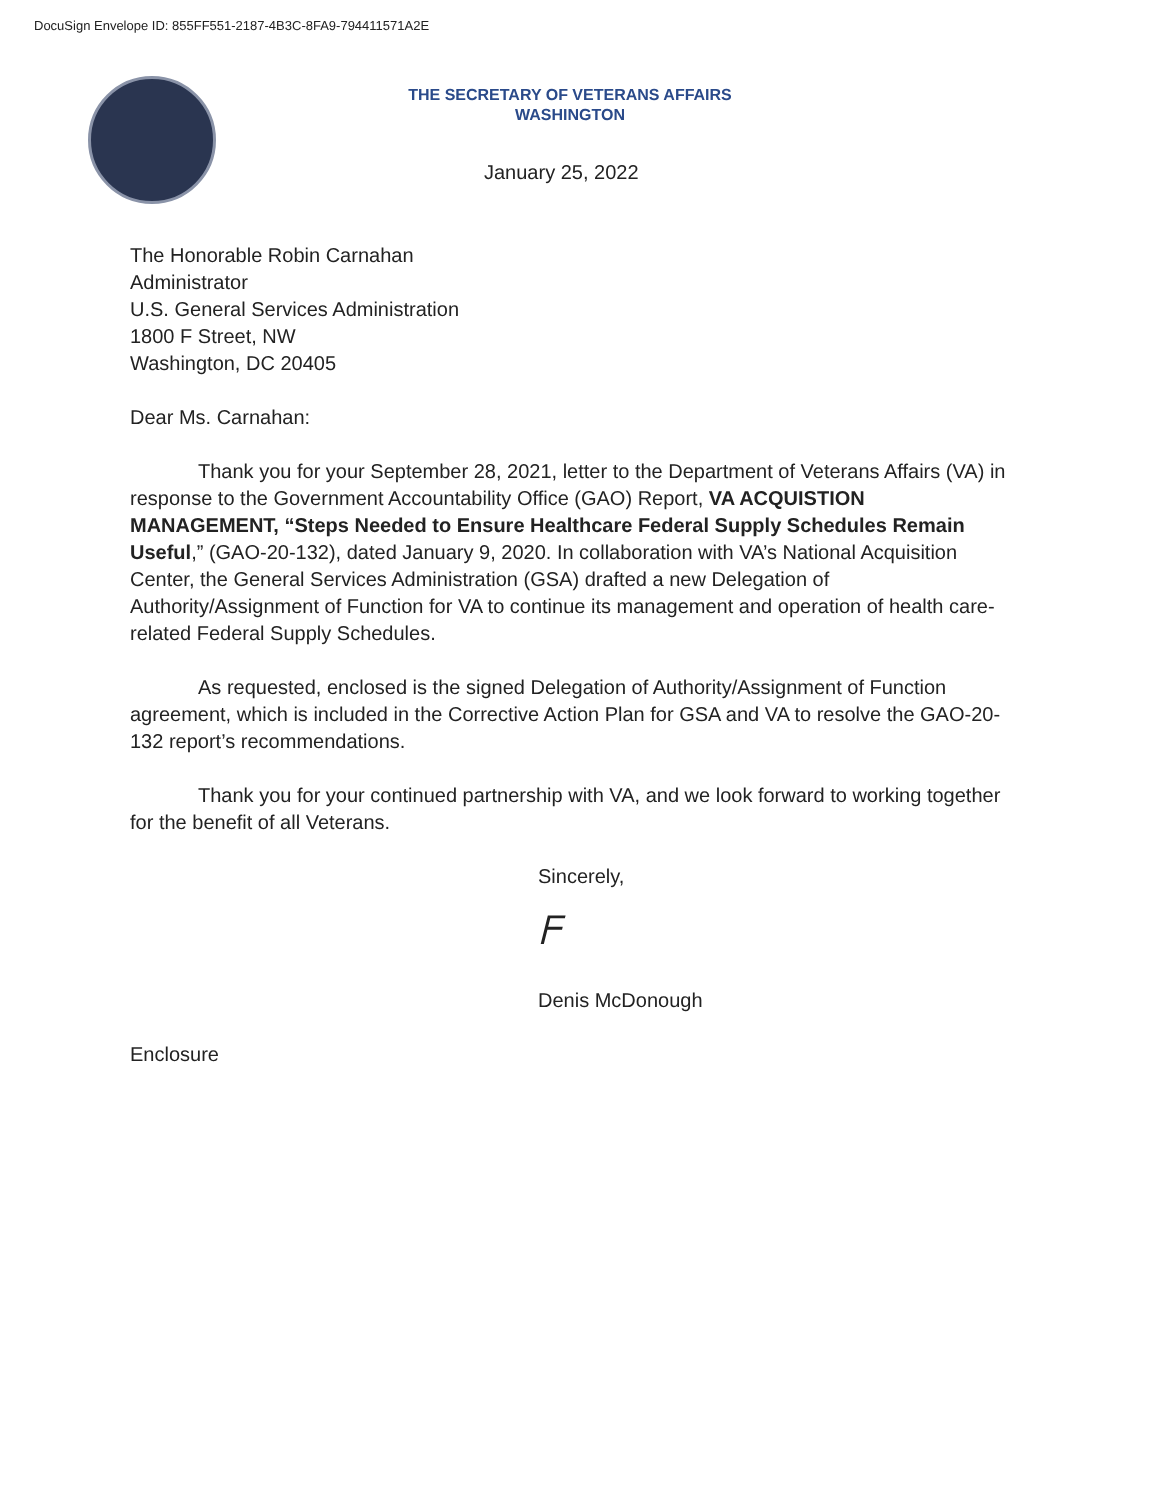DocuSign Envelope ID: 855FF551-2187-4B3C-8FA9-794411571A2E
THE SECRETARY OF VETERANS AFFAIRS
WASHINGTON
January 25, 2022
The Honorable Robin Carnahan
Administrator
U.S. General Services Administration
1800 F Street, NW
Washington, DC 20405
Dear Ms. Carnahan:
Thank you for your September 28, 2021, letter to the Department of Veterans Affairs (VA) in response to the Government Accountability Office (GAO) Report, VA ACQUISTION MANAGEMENT, “Steps Needed to Ensure Healthcare Federal Supply Schedules Remain Useful,” (GAO-20-132), dated January 9, 2020. In collaboration with VA’s National Acquisition Center, the General Services Administration (GSA) drafted a new Delegation of Authority/Assignment of Function for VA to continue its management and operation of health care-related Federal Supply Schedules.
As requested, enclosed is the signed Delegation of Authority/Assignment of Function agreement, which is included in the Corrective Action Plan for GSA and VA to resolve the GAO-20-132 report’s recommendations.
Thank you for your continued partnership with VA, and we look forward to working together for the benefit of all Veterans.
Sincerely,
ᖴ
Denis McDonough
Enclosure